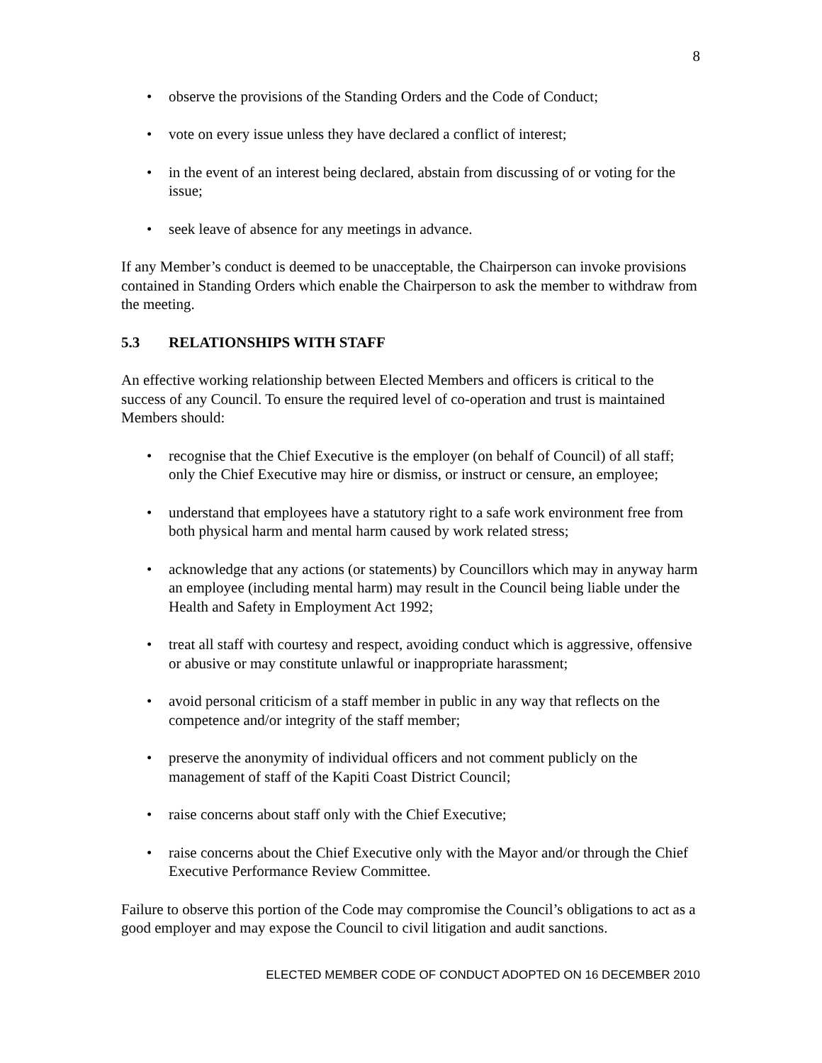8
• observe the provisions of the Standing Orders and the Code of Conduct;
• vote on every issue unless they have declared a conflict of interest;
• in the event of an interest being declared, abstain from discussing of or voting for the issue;
• seek leave of absence for any meetings in advance.
If any Member’s conduct is deemed to be unacceptable, the Chairperson can invoke provisions contained in Standing Orders which enable the Chairperson to ask the member to withdraw from the meeting.
5.3 RELATIONSHIPS WITH STAFF
An effective working relationship between Elected Members and officers is critical to the success of any Council. To ensure the required level of co-operation and trust is maintained Members should:
• recognise that the Chief Executive is the employer (on behalf of Council) of all staff; only the Chief Executive may hire or dismiss, or instruct or censure, an employee;
• understand that employees have a statutory right to a safe work environment free from both physical harm and mental harm caused by work related stress;
• acknowledge that any actions (or statements) by Councillors which may in anyway harm an employee (including mental harm) may result in the Council being liable under the Health and Safety in Employment Act 1992;
• treat all staff with courtesy and respect, avoiding conduct which is aggressive, offensive or abusive or may constitute unlawful or inappropriate harassment;
• avoid personal criticism of a staff member in public in any way that reflects on the competence and/or integrity of the staff member;
• preserve the anonymity of individual officers and not comment publicly on the management of staff of the Kapiti Coast District Council;
• raise concerns about staff only with the Chief Executive;
• raise concerns about the Chief Executive only with the Mayor and/or through the Chief Executive Performance Review Committee.
Failure to observe this portion of the Code may compromise the Council’s obligations to act as a good employer and may expose the Council to civil litigation and audit sanctions.
ELECTED MEMBER CODE OF CONDUCT ADOPTED ON 16 DECEMBER 2010